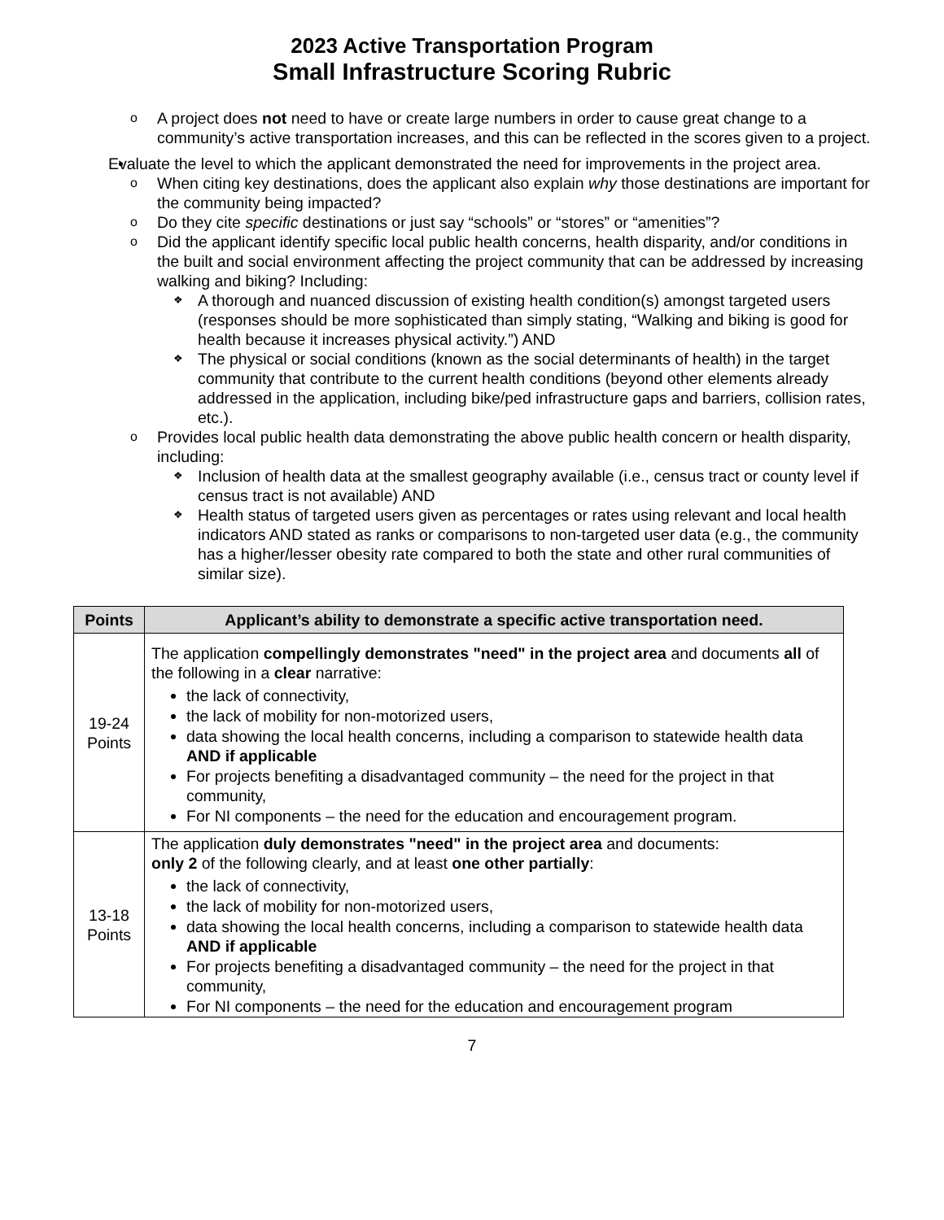2023 Active Transportation Program
Small Infrastructure Scoring Rubric
A project does not need to have or create large numbers in order to cause great change to a community’s active transportation increases, and this can be reflected in the scores given to a project.
Evaluate the level to which the applicant demonstrated the need for improvements in the project area.
When citing key destinations, does the applicant also explain why those destinations are important for the community being impacted?
Do they cite specific destinations or just say “schools” or “stores” or “amenities”?
Did the applicant identify specific local public health concerns, health disparity, and/or conditions in the built and social environment affecting the project community that can be addressed by increasing walking and biking? Including:
A thorough and nuanced discussion of existing health condition(s) amongst targeted users (responses should be more sophisticated than simply stating, “Walking and biking is good for health because it increases physical activity.”) AND
The physical or social conditions (known as the social determinants of health) in the target community that contribute to the current health conditions (beyond other elements already addressed in the application, including bike/ped infrastructure gaps and barriers, collision rates, etc.).
Provides local public health data demonstrating the above public health concern or health disparity, including:
Inclusion of health data at the smallest geography available (i.e., census tract or county level if census tract is not available) AND
Health status of targeted users given as percentages or rates using relevant and local health indicators AND stated as ranks or comparisons to non-targeted user data (e.g., the community has a higher/lesser obesity rate compared to both the state and other rural communities of similar size).
| Points | Applicant’s ability to demonstrate a specific active transportation need. |
| --- | --- |
| 19-24 Points | The application compellingly demonstrates "need" in the project area and documents all of the following in a clear narrative: the lack of connectivity, the lack of mobility for non-motorized users, data showing the local health concerns, including a comparison to statewide health data AND if applicable For projects benefiting a disadvantaged community – the need for the project in that community, For NI components – the need for the education and encouragement program. |
| 13-18 Points | The application duly demonstrates "need" in the project area and documents: only 2 of the following clearly, and at least one other partially : the lack of connectivity, the lack of mobility for non-motorized users, data showing the local health concerns, including a comparison to statewide health data AND if applicable For projects benefiting a disadvantaged community – the need for the project in that community, For NI components – the need for the education and encouragement program |
7